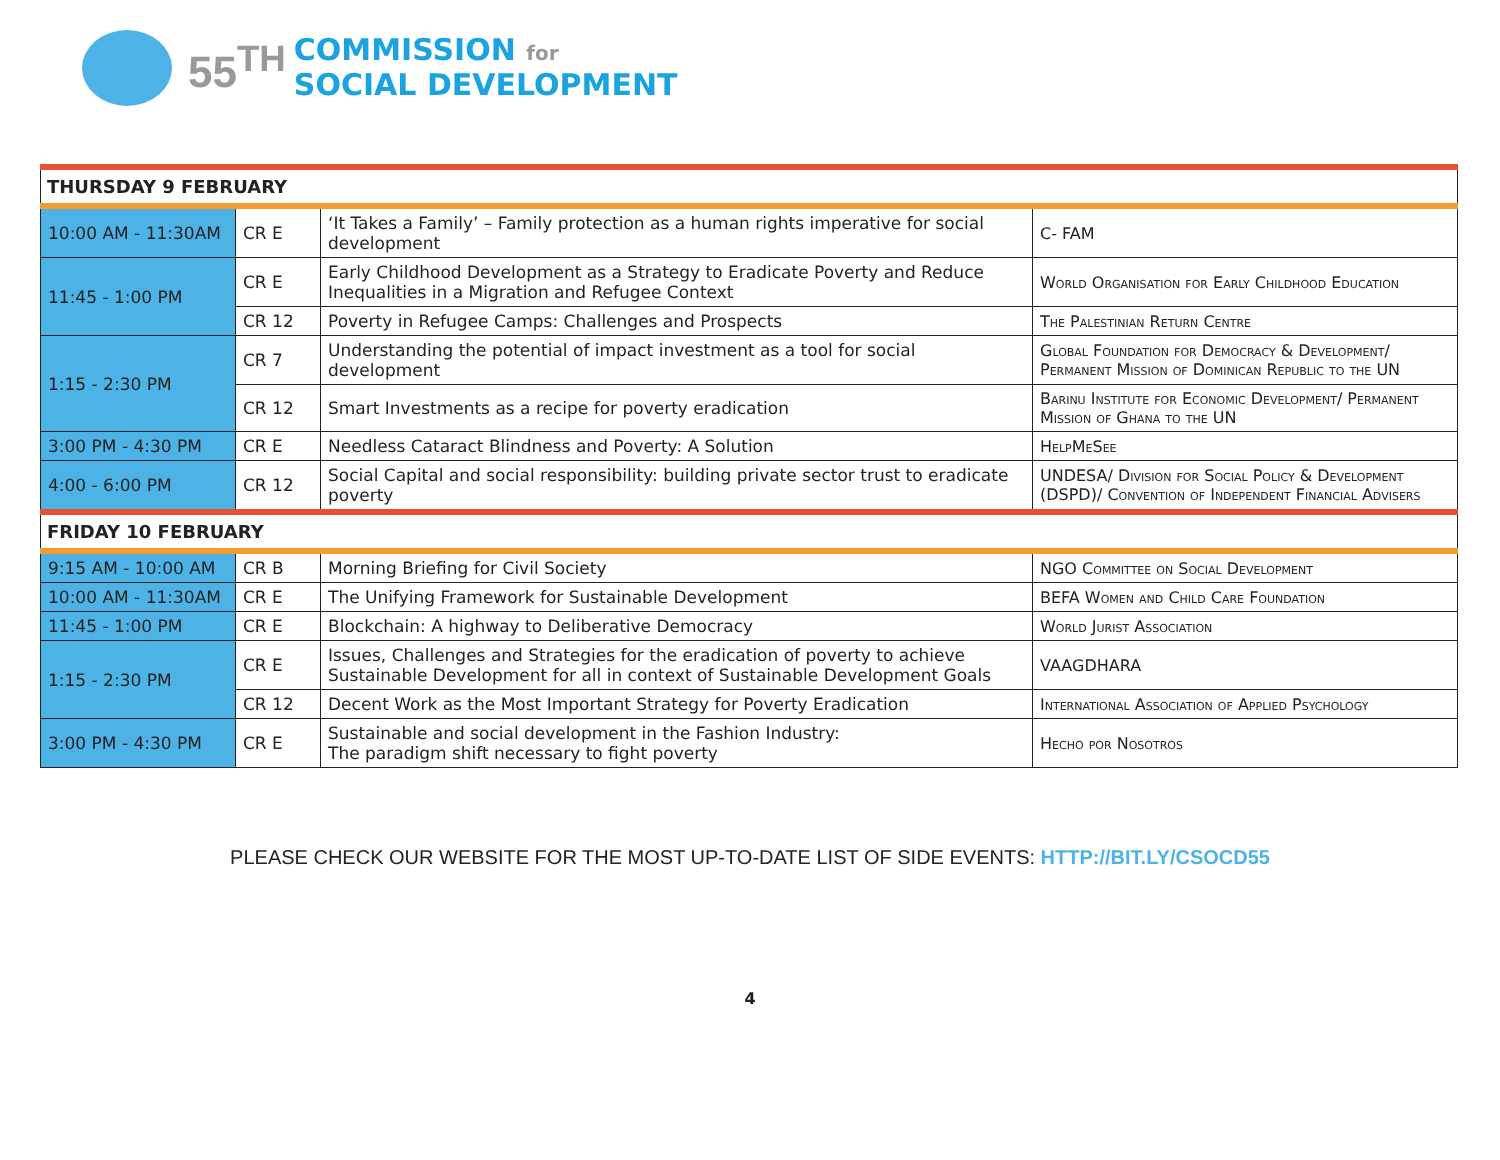55<sup>TH</sup>
COMMISSION for
SOCIAL DEVELOPMENT
| THURSDAY 9 FEBRUARY | | | |
| 10:00 AM - 11:30AM | CR E | ‘It Takes a Family’ – Family protection as a human rights imperative for social development | C- FAM |
| 11:45 - 1:00 PM | CR E | Early Childhood Development as a Strategy to Eradicate Poverty and Reduce Inequalities in a Migration and Refugee Context | World Organisation for Early Childhood Education |
| | CR 12 | Poverty in Refugee Camps: Challenges and Prospects | The Palestinian Return Centre |
| 1:15 - 2:30 PM | CR 7 | Understanding the potential of impact investment as a tool for social development | Global Foundation for Democracy & Development/ Permanent Mission of Dominican Republic to the UN |
| | CR 12 | Smart Investments as a recipe for poverty eradication | Barinu Institute for Economic Development/ Permanent Mission of Ghana to the UN |
| 3:00 PM - 4:30 PM | CR E | Needless Cataract Blindness and Poverty: A Solution | HelpMeSee |
| 4:00 - 6:00 PM | CR 12 | Social Capital and social responsibility: building private sector trust to eradicate poverty | UNDESA/ Division for Social Policy & Development (DSPD)/ Convention of Independent Financial Advisers |
| FRIDAY 10 FEBRUARY | | | |
| 9:15 AM - 10:00 AM | CR B | Morning Briefing for Civil Society | NGO Committee on Social Development |
| 10:00 AM - 11:30AM | CR E | The Unifying Framework for Sustainable Development | BEFA Women and Child Care Foundation |
| 11:45 - 1:00 PM | CR E | Blockchain: A highway to Deliberative Democracy | World Jurist Association |
| 1:15 - 2:30 PM | CR E | Issues, Challenges and Strategies for the eradication of poverty to achieve Sustainable Development for all in context of Sustainable Development Goals | VAAGDHARA |
| | CR 12 | Decent Work as the Most Important Strategy for Poverty Eradication | International Association of Applied Psychology |
| 3:00 PM - 4:30 PM | CR E | Sustainable and social development in the Fashion Industry: The paradigm shift necessary to fight poverty | Hecho por Nosotros |
PLEASE CHECK OUR WEBSITE FOR THE MOST UP-TO-DATE LIST OF SIDE EVENTS: HTTP://BIT.LY/CSOCD55
4